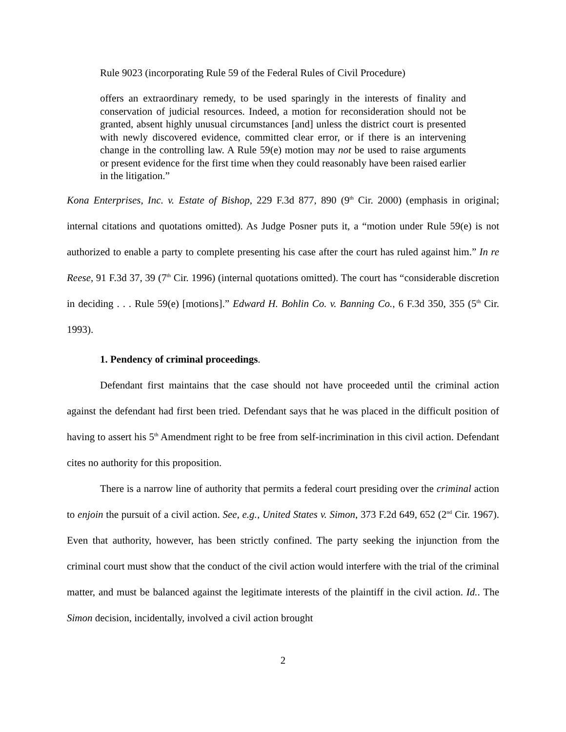Rule 9023 (incorporating Rule 59 of the Federal Rules of Civil Procedure)
offers an extraordinary remedy, to be used sparingly in the interests of finality and conservation of judicial resources. Indeed, a motion for reconsideration should not be granted, absent highly unusual circumstances [and] unless the district court is presented with newly discovered evidence, committed clear error, or if there is an intervening change in the controlling law. A Rule 59(e) motion may not be used to raise arguments or present evidence for the first time when they could reasonably have been raised earlier in the litigation.”
Kona Enterprises, Inc. v. Estate of Bishop, 229 F.3d 877, 890 (9<sup>th</sup> Cir. 2000) (emphasis in original; internal citations and quotations omitted). As Judge Posner puts it, a “motion under Rule 59(e) is not authorized to enable a party to complete presenting his case after the court has ruled against him.” In re Reese, 91 F.3d 37, 39 (7<sup>th</sup> Cir. 1996) (internal quotations omitted). The court has “considerable discretion in deciding . . . Rule 59(e) [motions].” Edward H. Bohlin Co. v. Banning Co., 6 F.3d 350, 355 (5<sup>th</sup> Cir. 1993).
1. Pendency of criminal proceedings.
Defendant first maintains that the case should not have proceeded until the criminal action against the defendant had first been tried. Defendant says that he was placed in the difficult position of having to assert his 5<sup>th</sup> Amendment right to be free from self-incrimination in this civil action. Defendant cites no authority for this proposition.
There is a narrow line of authority that permits a federal court presiding over the criminal action to enjoin the pursuit of a civil action. See, e.g., United States v. Simon, 373 F.2d 649, 652 (2<sup>nd</sup> Cir. 1967). Even that authority, however, has been strictly confined. The party seeking the injunction from the criminal court must show that the conduct of the civil action would interfere with the trial of the criminal matter, and must be balanced against the legitimate interests of the plaintiff in the civil action. Id.. The Simon decision, incidentally, involved a civil action brought
2